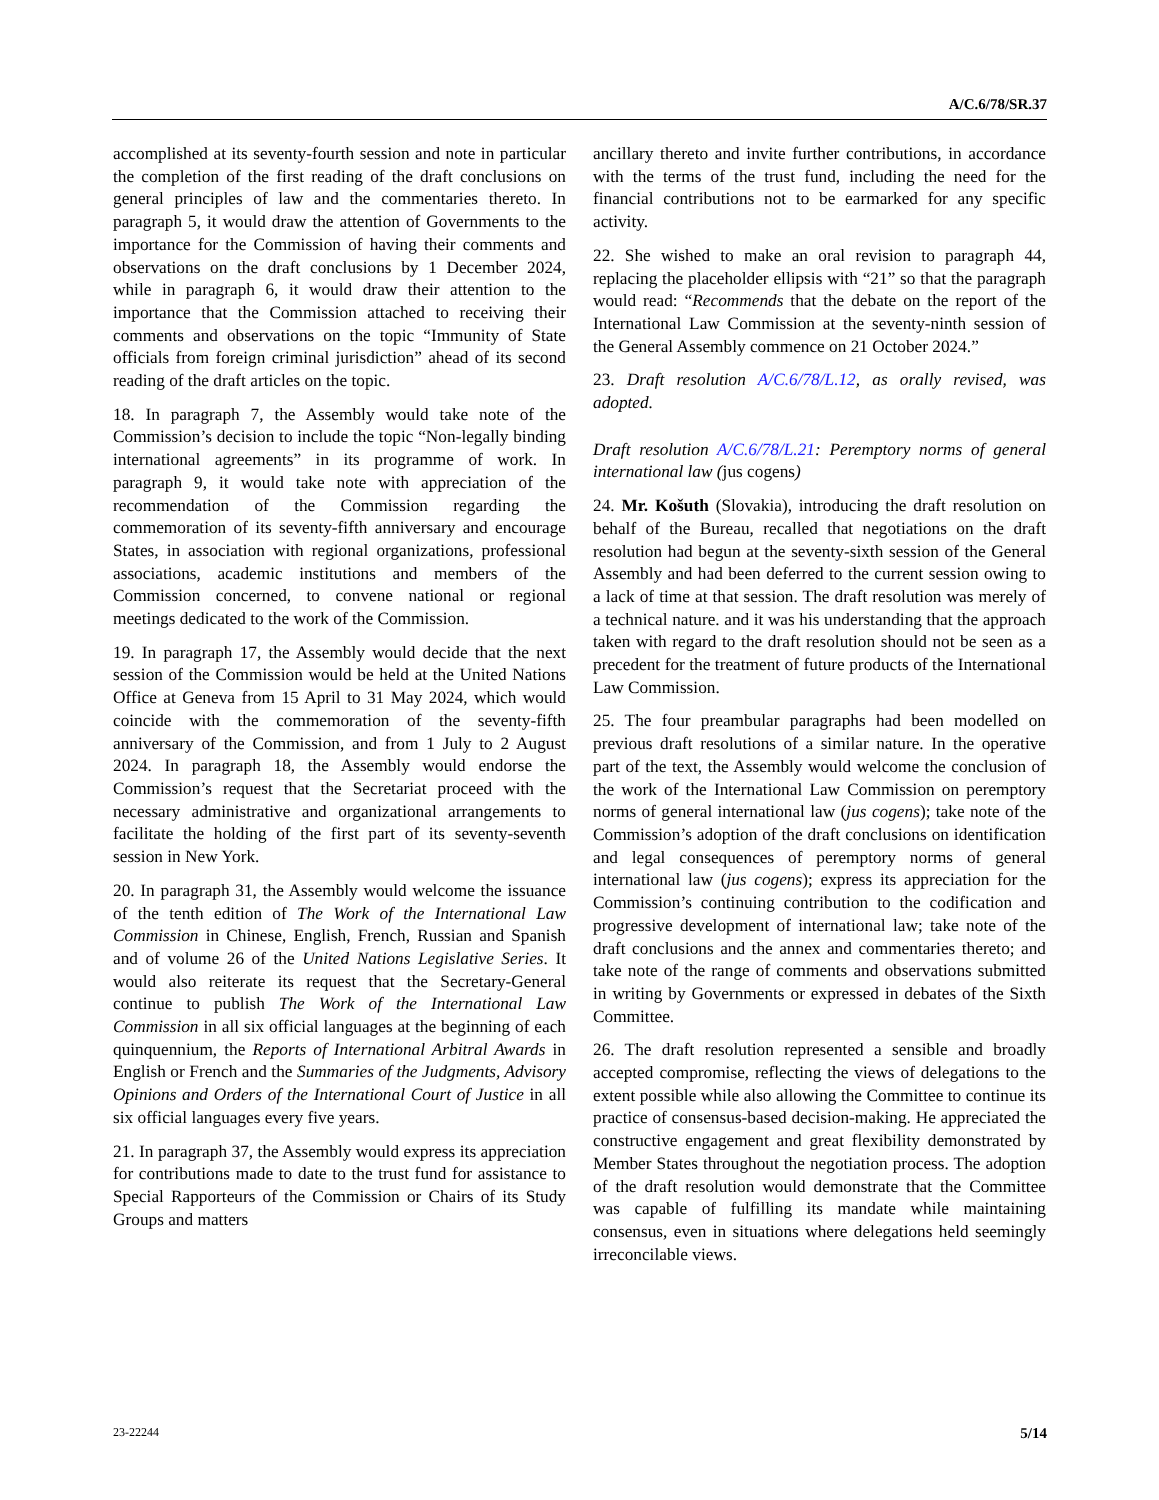A/C.6/78/SR.37
accomplished at its seventy-fourth session and note in particular the completion of the first reading of the draft conclusions on general principles of law and the commentaries thereto. In paragraph 5, it would draw the attention of Governments to the importance for the Commission of having their comments and observations on the draft conclusions by 1 December 2024, while in paragraph 6, it would draw their attention to the importance that the Commission attached to receiving their comments and observations on the topic “Immunity of State officials from foreign criminal jurisdiction” ahead of its second reading of the draft articles on the topic.
18. In paragraph 7, the Assembly would take note of the Commission’s decision to include the topic “Non-legally binding international agreements” in its programme of work. In paragraph 9, it would take note with appreciation of the recommendation of the Commission regarding the commemoration of its seventy-fifth anniversary and encourage States, in association with regional organizations, professional associations, academic institutions and members of the Commission concerned, to convene national or regional meetings dedicated to the work of the Commission.
19. In paragraph 17, the Assembly would decide that the next session of the Commission would be held at the United Nations Office at Geneva from 15 April to 31 May 2024, which would coincide with the commemoration of the seventy-fifth anniversary of the Commission, and from 1 July to 2 August 2024. In paragraph 18, the Assembly would endorse the Commission’s request that the Secretariat proceed with the necessary administrative and organizational arrangements to facilitate the holding of the first part of its seventy-seventh session in New York.
20. In paragraph 31, the Assembly would welcome the issuance of the tenth edition of The Work of the International Law Commission in Chinese, English, French, Russian and Spanish and of volume 26 of the United Nations Legislative Series. It would also reiterate its request that the Secretary-General continue to publish The Work of the International Law Commission in all six official languages at the beginning of each quinquennium, the Reports of International Arbitral Awards in English or French and the Summaries of the Judgments, Advisory Opinions and Orders of the International Court of Justice in all six official languages every five years.
21. In paragraph 37, the Assembly would express its appreciation for contributions made to date to the trust fund for assistance to Special Rapporteurs of the Commission or Chairs of its Study Groups and matters
ancillary thereto and invite further contributions, in accordance with the terms of the trust fund, including the need for the financial contributions not to be earmarked for any specific activity.
22. She wished to make an oral revision to paragraph 44, replacing the placeholder ellipsis with “21” so that the paragraph would read: “Recommends that the debate on the report of the International Law Commission at the seventy-ninth session of the General Assembly commence on 21 October 2024.”
23. Draft resolution A/C.6/78/L.12, as orally revised, was adopted.
Draft resolution A/C.6/78/L.21: Peremptory norms of general international law (jus cogens)
24. Mr. Košuth (Slovakia), introducing the draft resolution on behalf of the Bureau, recalled that negotiations on the draft resolution had begun at the seventy-sixth session of the General Assembly and had been deferred to the current session owing to a lack of time at that session. The draft resolution was merely of a technical nature. and it was his understanding that the approach taken with regard to the draft resolution should not be seen as a precedent for the treatment of future products of the International Law Commission.
25. The four preambular paragraphs had been modelled on previous draft resolutions of a similar nature. In the operative part of the text, the Assembly would welcome the conclusion of the work of the International Law Commission on peremptory norms of general international law (jus cogens); take note of the Commission’s adoption of the draft conclusions on identification and legal consequences of peremptory norms of general international law (jus cogens); express its appreciation for the Commission’s continuing contribution to the codification and progressive development of international law; take note of the draft conclusions and the annex and commentaries thereto; and take note of the range of comments and observations submitted in writing by Governments or expressed in debates of the Sixth Committee.
26. The draft resolution represented a sensible and broadly accepted compromise, reflecting the views of delegations to the extent possible while also allowing the Committee to continue its practice of consensus-based decision-making. He appreciated the constructive engagement and great flexibility demonstrated by Member States throughout the negotiation process. The adoption of the draft resolution would demonstrate that the Committee was capable of fulfilling its mandate while maintaining consensus, even in situations where delegations held seemingly irreconcilable views.
23-22244 5/14